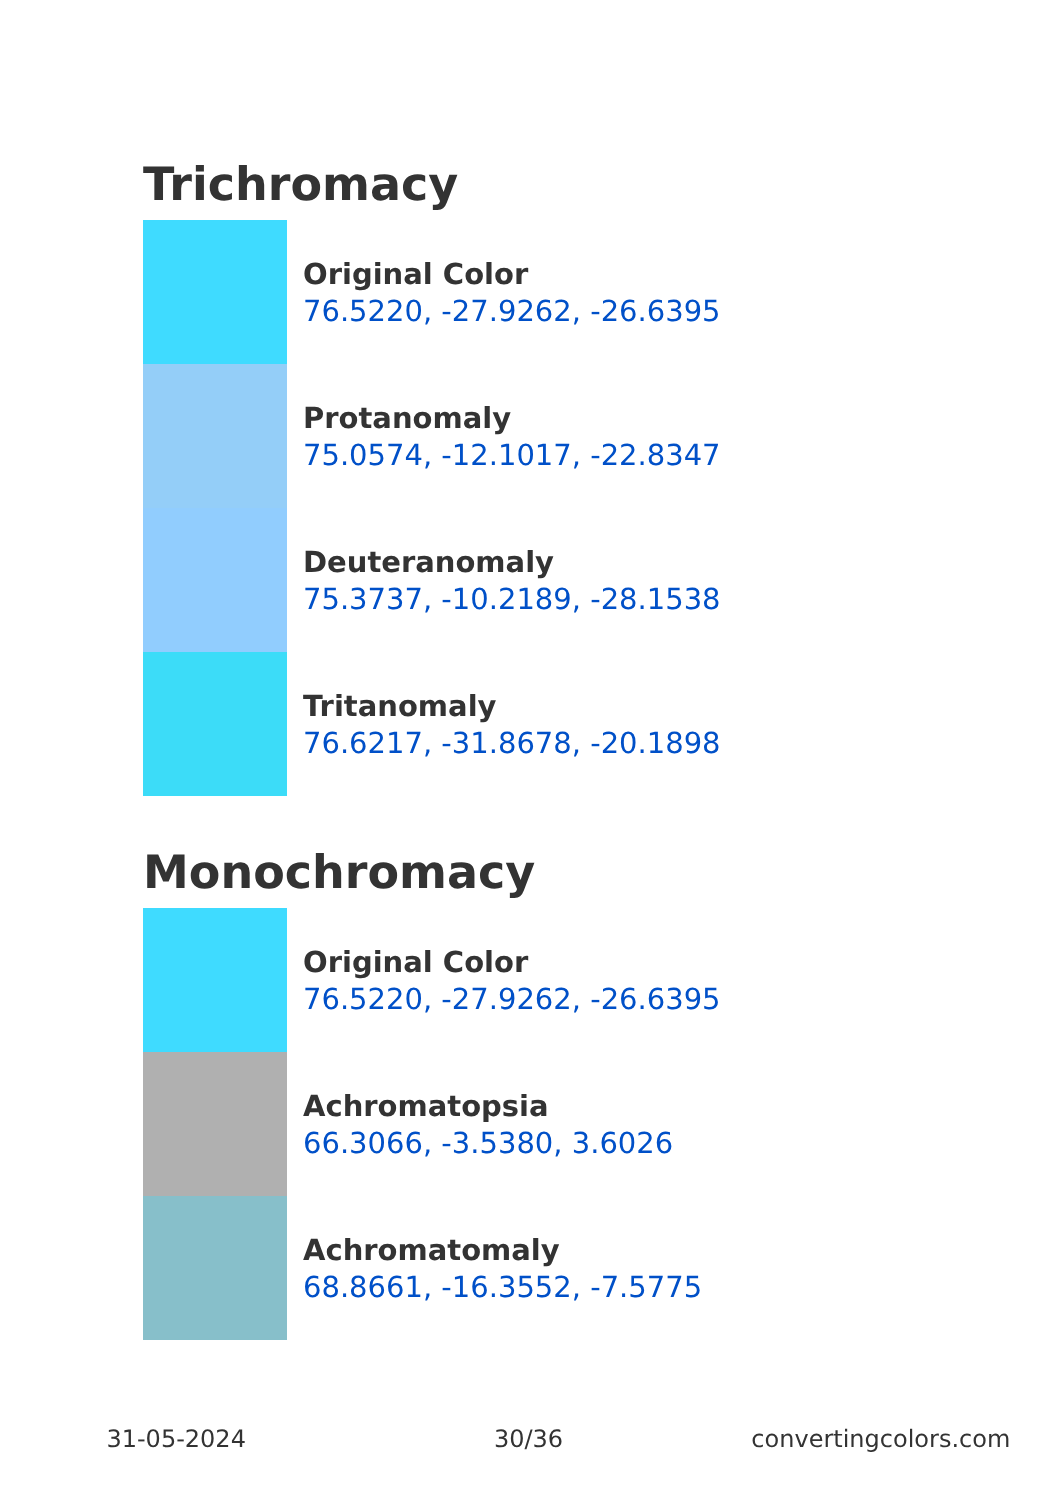Trichromacy
Original Color
76.5220, -27.9262, -26.6395
Protanomaly
75.0574, -12.1017, -22.8347
Deuteranomaly
75.3737, -10.2189, -28.1538
Tritanomaly
76.6217, -31.8678, -20.1898
Monochromacy
Original Color
76.5220, -27.9262, -26.6395
Achromatopsia
66.3066, -3.5380, 3.6026
Achromatomaly
68.8661, -16.3552, -7.5775
31-05-2024 30/36 convertingcolors.com